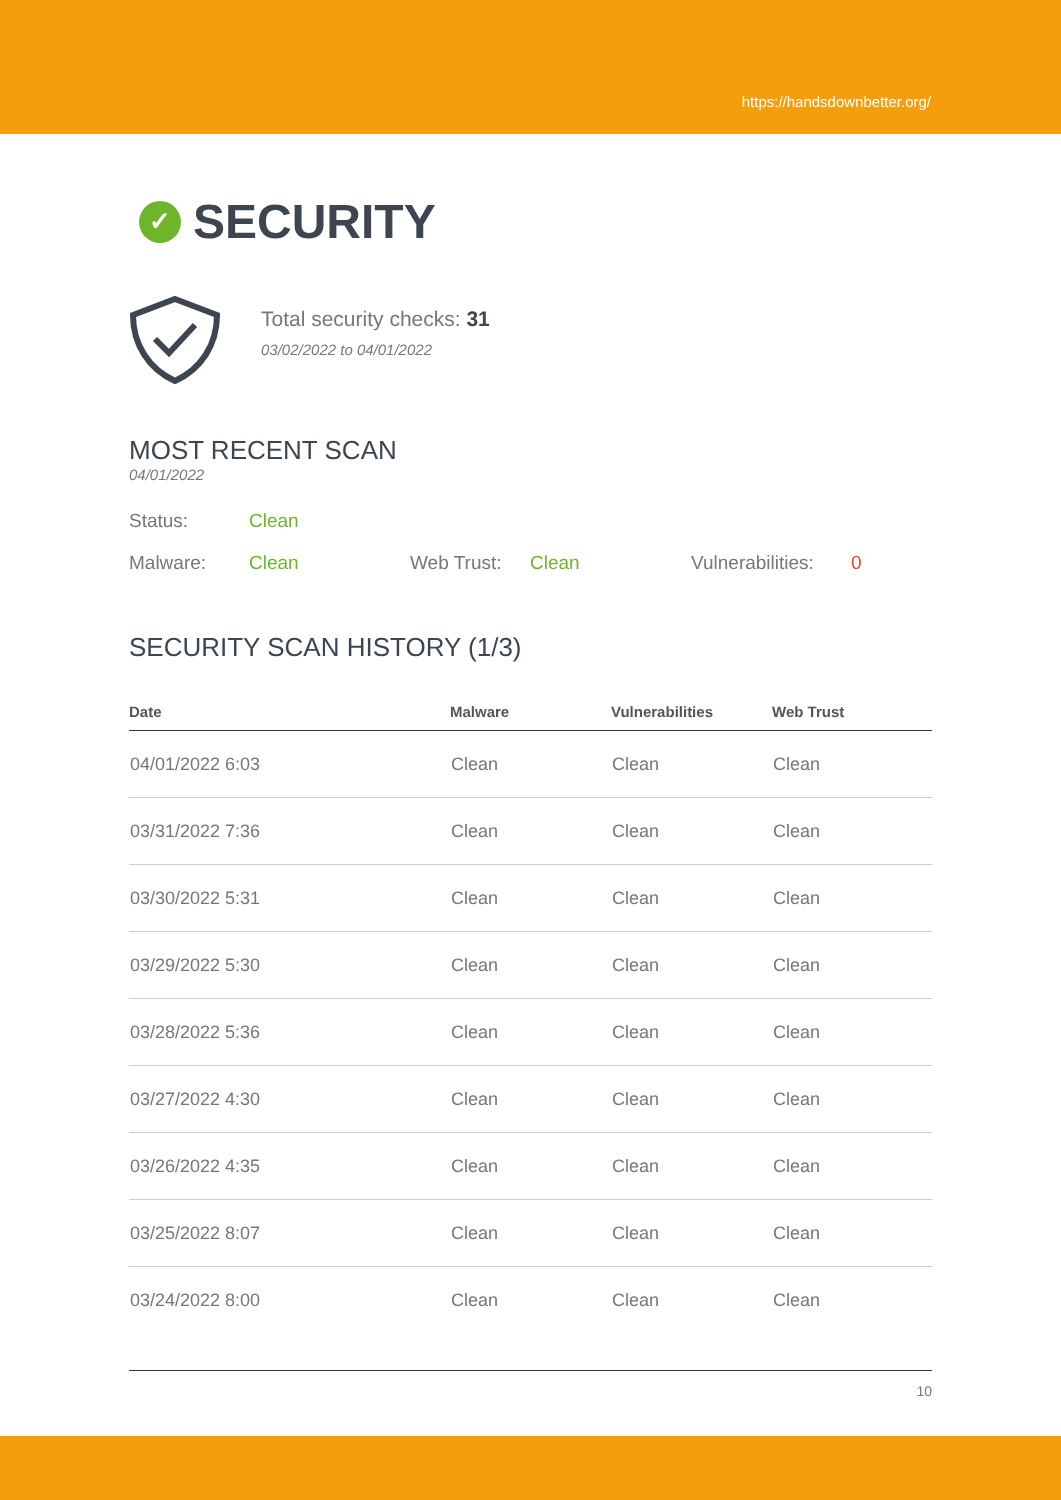https://handsdownbetter.org/
✓ SECURITY
Total security checks: 31
03/02/2022 to 04/01/2022
MOST RECENT SCAN
04/01/2022
Status: Clean
Malware: Clean Web Trust: Clean Vulnerabilities: 0
SECURITY SCAN HISTORY (1/3)
| Date | Malware | Vulnerabilities | Web Trust |
| --- | --- | --- | --- |
| 04/01/2022 6:03 | Clean | Clean | Clean |
| 03/31/2022 7:36 | Clean | Clean | Clean |
| 03/30/2022 5:31 | Clean | Clean | Clean |
| 03/29/2022 5:30 | Clean | Clean | Clean |
| 03/28/2022 5:36 | Clean | Clean | Clean |
| 03/27/2022 4:30 | Clean | Clean | Clean |
| 03/26/2022 4:35 | Clean | Clean | Clean |
| 03/25/2022 8:07 | Clean | Clean | Clean |
| 03/24/2022 8:00 | Clean | Clean | Clean |
10